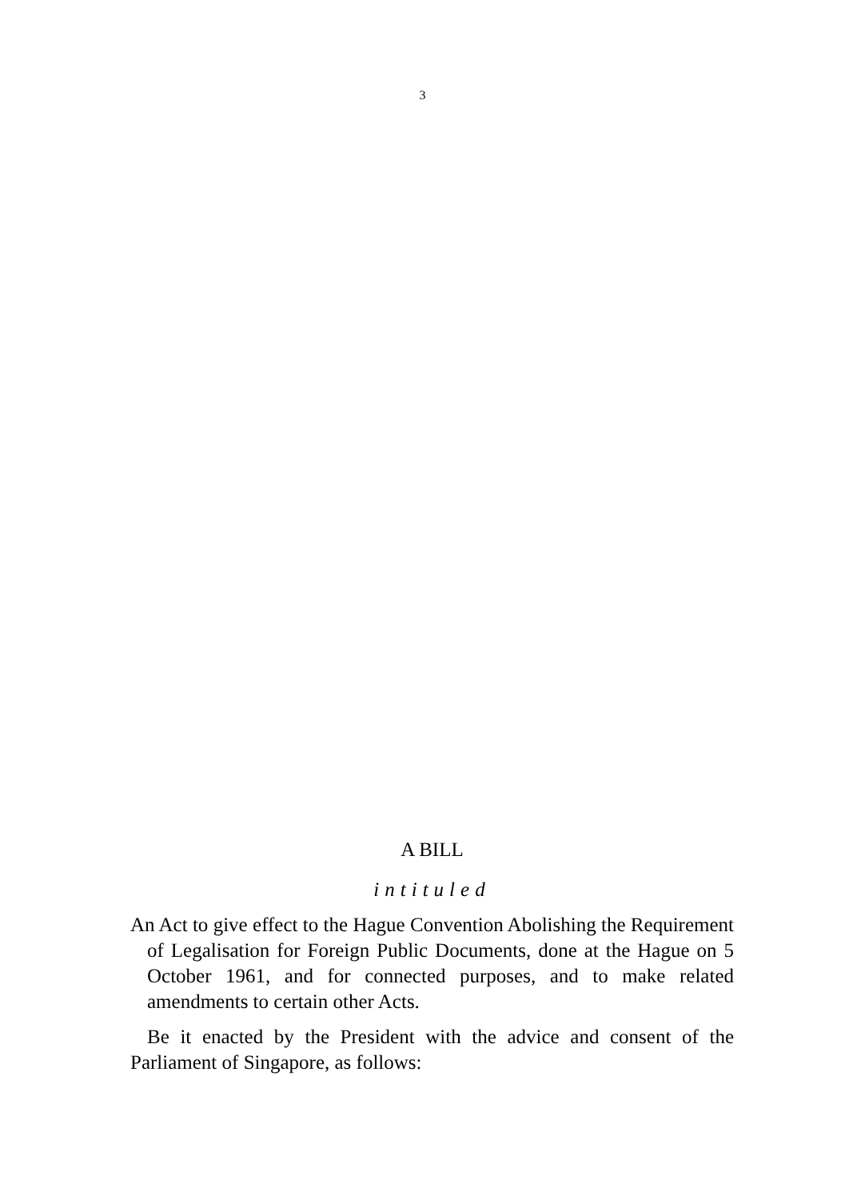3
A BILL
intituled
An Act to give effect to the Hague Convention Abolishing the Requirement of Legalisation for Foreign Public Documents, done at the Hague on 5 October 1961, and for connected purposes, and to make related amendments to certain other Acts.
Be it enacted by the President with the advice and consent of the Parliament of Singapore, as follows: